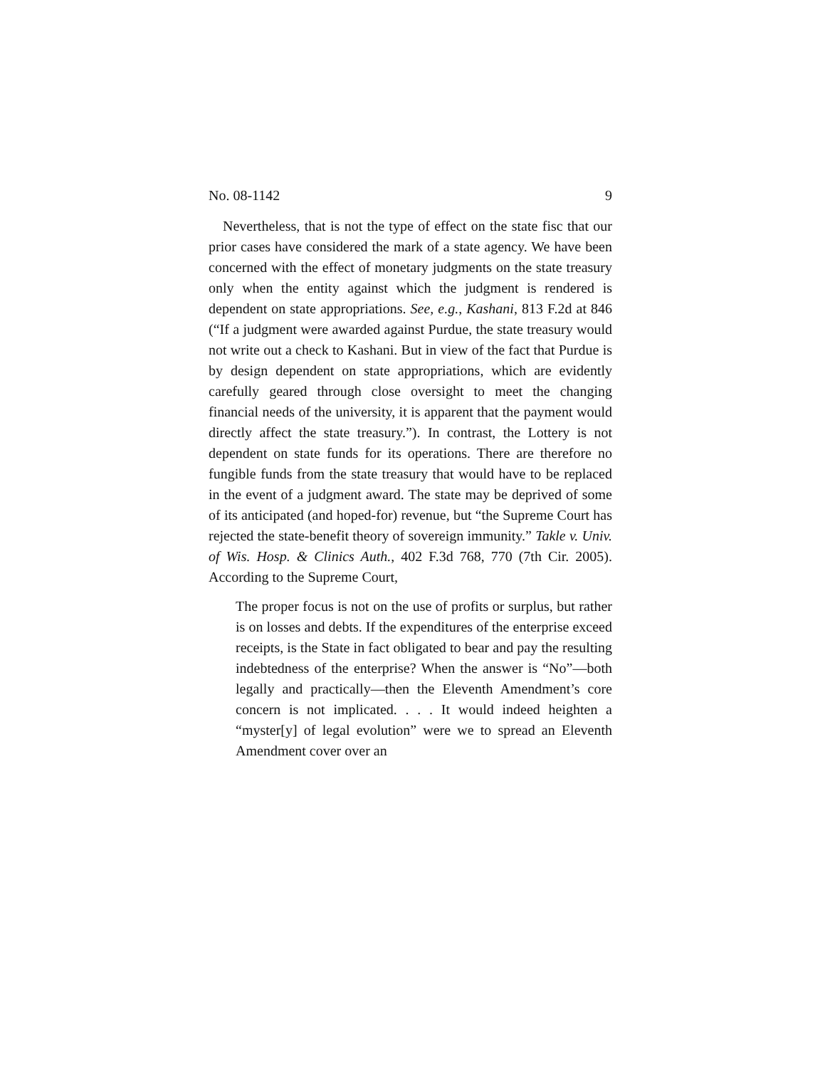No. 08-1142 9
Nevertheless, that is not the type of effect on the state fisc that our prior cases have considered the mark of a state agency. We have been concerned with the effect of monetary judgments on the state treasury only when the entity against which the judgment is rendered is dependent on state appropriations. See, e.g., Kashani, 813 F.2d at 846 (“If a judgment were awarded against Purdue, the state treasury would not write out a check to Kashani. But in view of the fact that Purdue is by design dependent on state appropriations, which are evidently carefully geared through close oversight to meet the changing financial needs of the university, it is apparent that the payment would directly affect the state treasury.”). In contrast, the Lottery is not dependent on state funds for its operations. There are therefore no fungible funds from the state treasury that would have to be replaced in the event of a judgment award. The state may be deprived of some of its anticipated (and hoped-for) revenue, but “the Supreme Court has rejected the state-benefit theory of sovereign immunity.” Takle v. Univ. of Wis. Hosp. & Clinics Auth., 402 F.3d 768, 770 (7th Cir. 2005). According to the Supreme Court,
The proper focus is not on the use of profits or surplus, but rather is on losses and debts. If the expenditures of the enterprise exceed receipts, is the State in fact obligated to bear and pay the resulting indebtedness of the enterprise? When the answer is “No”—both legally and practically—then the Eleventh Amendment’s core concern is not implicated. . . . It would indeed heighten a “myster[y] of legal evolution” were we to spread an Eleventh Amendment cover over an